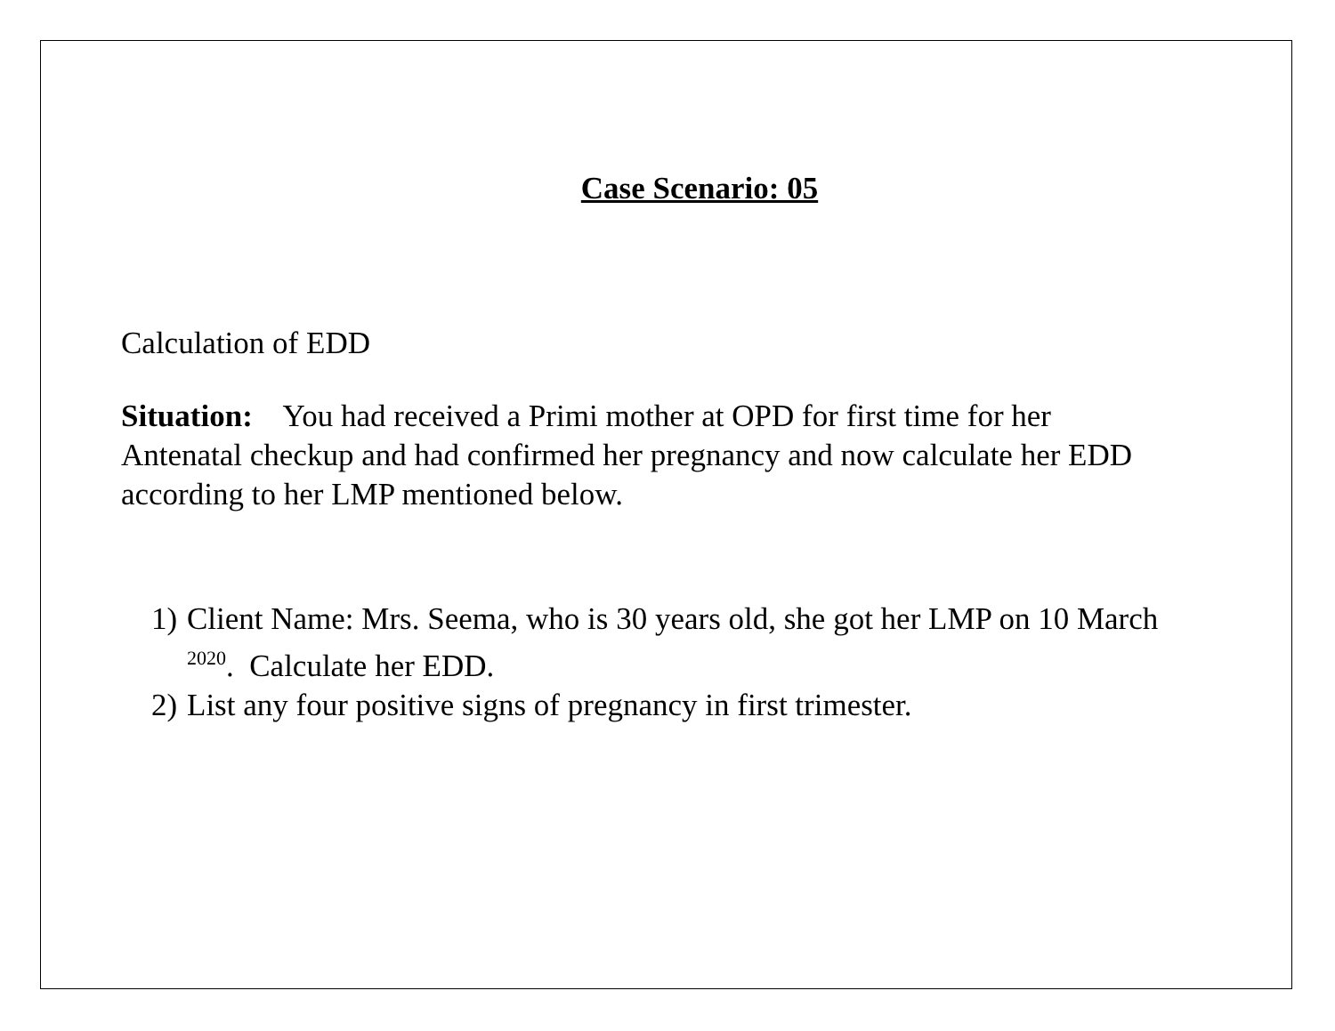Case Scenario: 05
Calculation of EDD
Situation: You had received a Primi mother at OPD for first time for her Antenatal checkup and had confirmed her pregnancy and now calculate her EDD according to her LMP mentioned below.
1) Client Name: Mrs. Seema, who is 30 years old, she got her LMP on 10 March <sup>2020</sup>. Calculate her EDD.
2) List any four positive signs of pregnancy in first trimester.